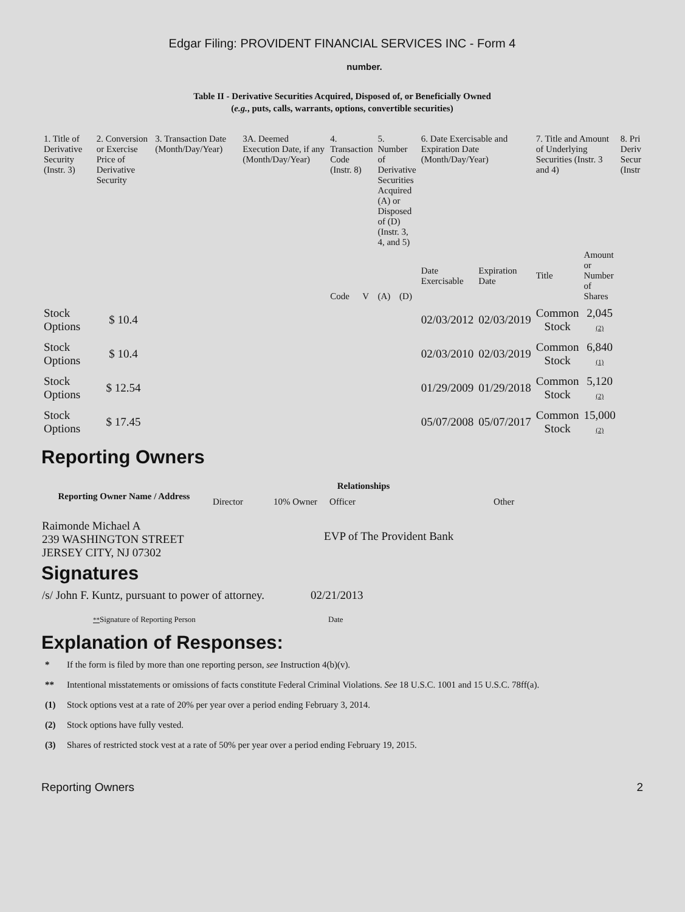Edgar Filing: PROVIDENT FINANCIAL SERVICES INC - Form 4
number.
Table II - Derivative Securities Acquired, Disposed of, or Beneficially Owned
(e.g., puts, calls, warrants, options, convertible securities)
| 1. Title of Derivative Security (Instr. 3) | 2. Conversion or Exercise Price of Derivative Security | 3. Transaction Date (Month/Day/Year) | 3A. Deemed Execution Date, if any (Month/Day/Year) | 4. Transaction Code (Instr. 8) | | 5. Number of Derivative Securities Acquired (A) or Disposed of (D) (Instr. 3, 4, and 5) | | 6. Date Exercisable and Expiration Date (Month/Day/Year) | | 7. Title and Amount of Underlying Securities (Instr. 3 and 4) | | 8. Pri Deriv Secur (Instr |
| | | | | Code | V | (A) | (D) | Date Exercisable | Expiration Date | Title | Amount or Number of Shares | |
| Stock Options | $ 10.4 | | | | | | | 02/03/2012 | 02/03/2019 | Common Stock | 2,045 (2) | |
| Stock Options | $ 10.4 | | | | | | | 02/03/2010 | 02/03/2019 | Common Stock | 6,840 (1) | |
| Stock Options | $ 12.54 | | | | | | | 01/29/2009 | 01/29/2018 | Common Stock | 5,120 (2) | |
| Stock Options | $ 17.45 | | | | | | | 05/07/2008 | 05/07/2017 | Common Stock | 15,000 (2) | |
Reporting Owners
| Reporting Owner Name / Address | Relationships | | | |
| --- | --- | --- | --- | --- |
| | Director | 10% Owner | Officer | Other |
| Raimonde Michael A 239 WASHINGTON STREET JERSEY CITY, NJ 07302 | | | EVP of The Provident Bank | |
Signatures
| /s/ John F. Kuntz, pursuant to power of attorney. | 02/21/2013 |
| ** Signature of Reporting Person | Date |
Explanation of Responses:
* If the form is filed by more than one reporting person, see Instruction 4(b)(v).
** Intentional misstatements or omissions of facts constitute Federal Criminal Violations. See 18 U.S.C. 1001 and 15 U.S.C. 78ff(a).
(1) Stock options vest at a rate of 20% per year over a period ending February 3, 2014.
(2) Stock options have fully vested.
(3) Shares of restricted stock vest at a rate of 50% per year over a period ending February 19, 2015.
Reporting Owners 2